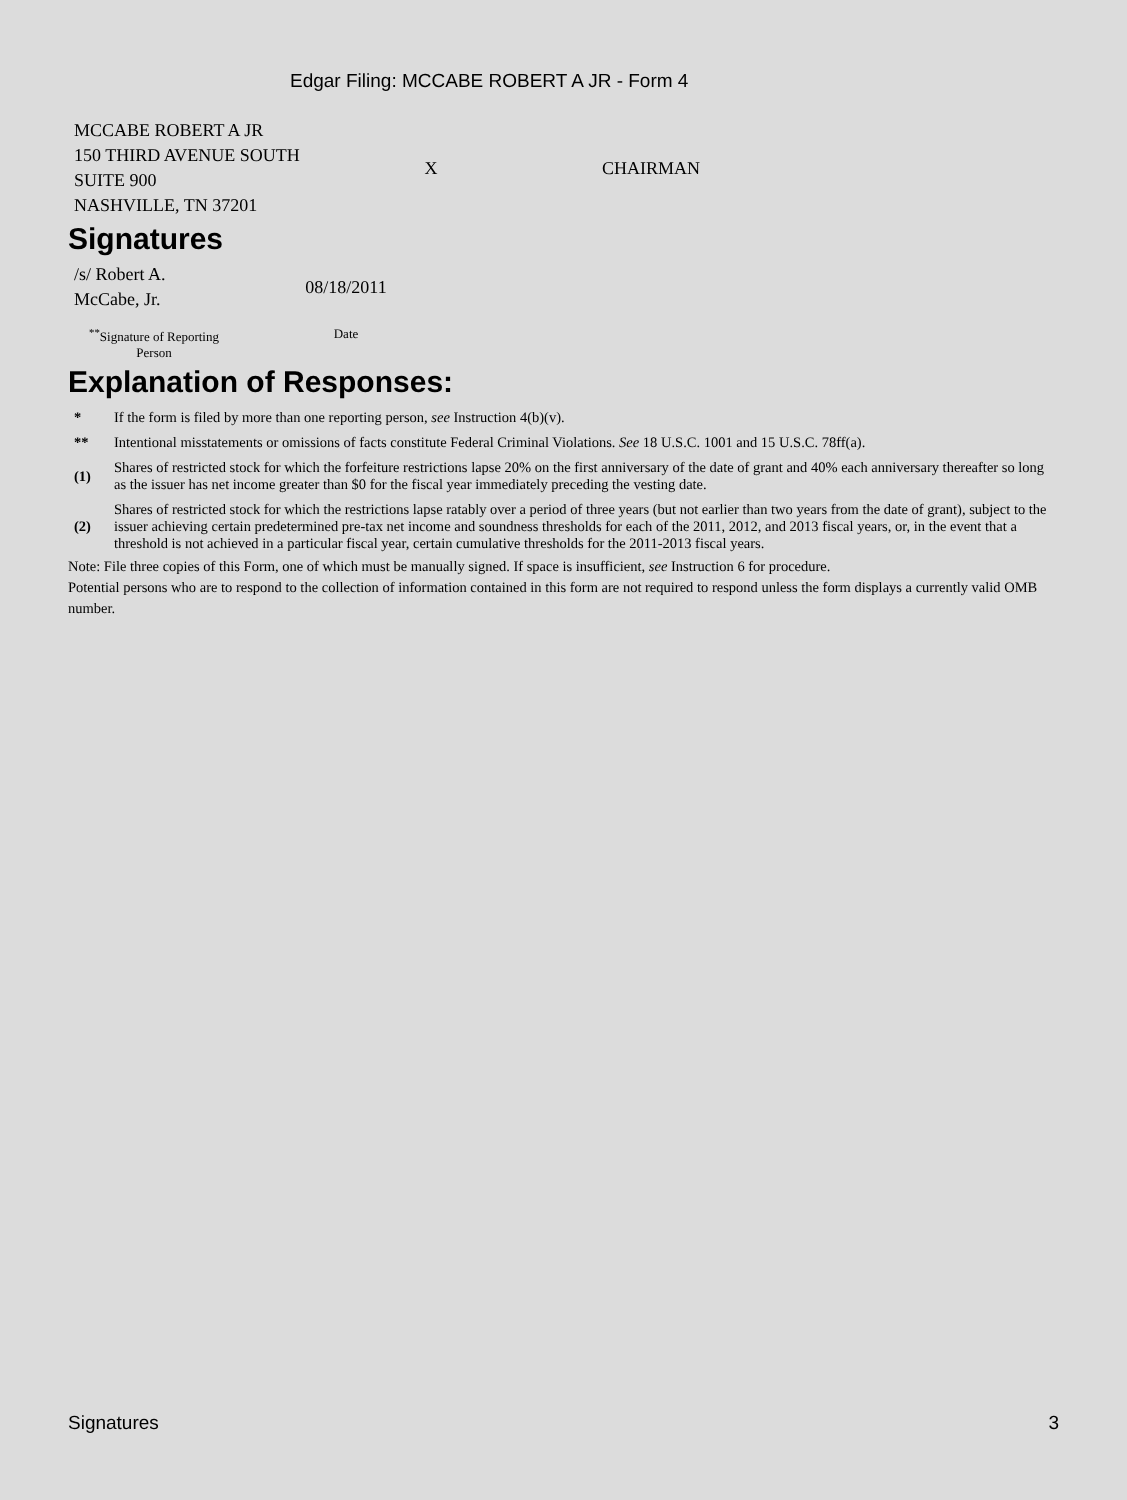Edgar Filing: MCCABE ROBERT A JR - Form 4
| MCCABE ROBERT A JR 150 THIRD AVENUE SOUTH SUITE 900 NASHVILLE, TN 37201 | X | CHAIRMAN |
Signatures
| /s/ Robert A. McCabe, Jr. | 08/18/2011 |
| <sup>**</sup> Signature of Reporting Person | Date |
Explanation of Responses:
| * | If the form is filed by more than one reporting person, see Instruction 4(b)(v). |
| ** | Intentional misstatements or omissions of facts constitute Federal Criminal Violations. See 18 U.S.C. 1001 and 15 U.S.C. 78ff(a). |
| (1) | Shares of restricted stock for which the forfeiture restrictions lapse 20% on the first anniversary of the date of grant and 40% each anniversary thereafter so long as the issuer has net income greater than $0 for the fiscal year immediately preceding the vesting date. |
| (2) | Shares of restricted stock for which the restrictions lapse ratably over a period of three years (but not earlier than two years from the date of grant), subject to the issuer achieving certain predetermined pre-tax net income and soundness thresholds for each of the 2011, 2012, and 2013 fiscal years, or, in the event that a threshold is not achieved in a particular fiscal year, certain cumulative thresholds for the 2011-2013 fiscal years. |
Note: File three copies of this Form, one of which must be manually signed. If space is insufficient, see Instruction 6 for procedure.
Potential persons who are to respond to the collection of information contained in this form are not required to respond unless the form displays a currently valid OMB number.
Signatures 3